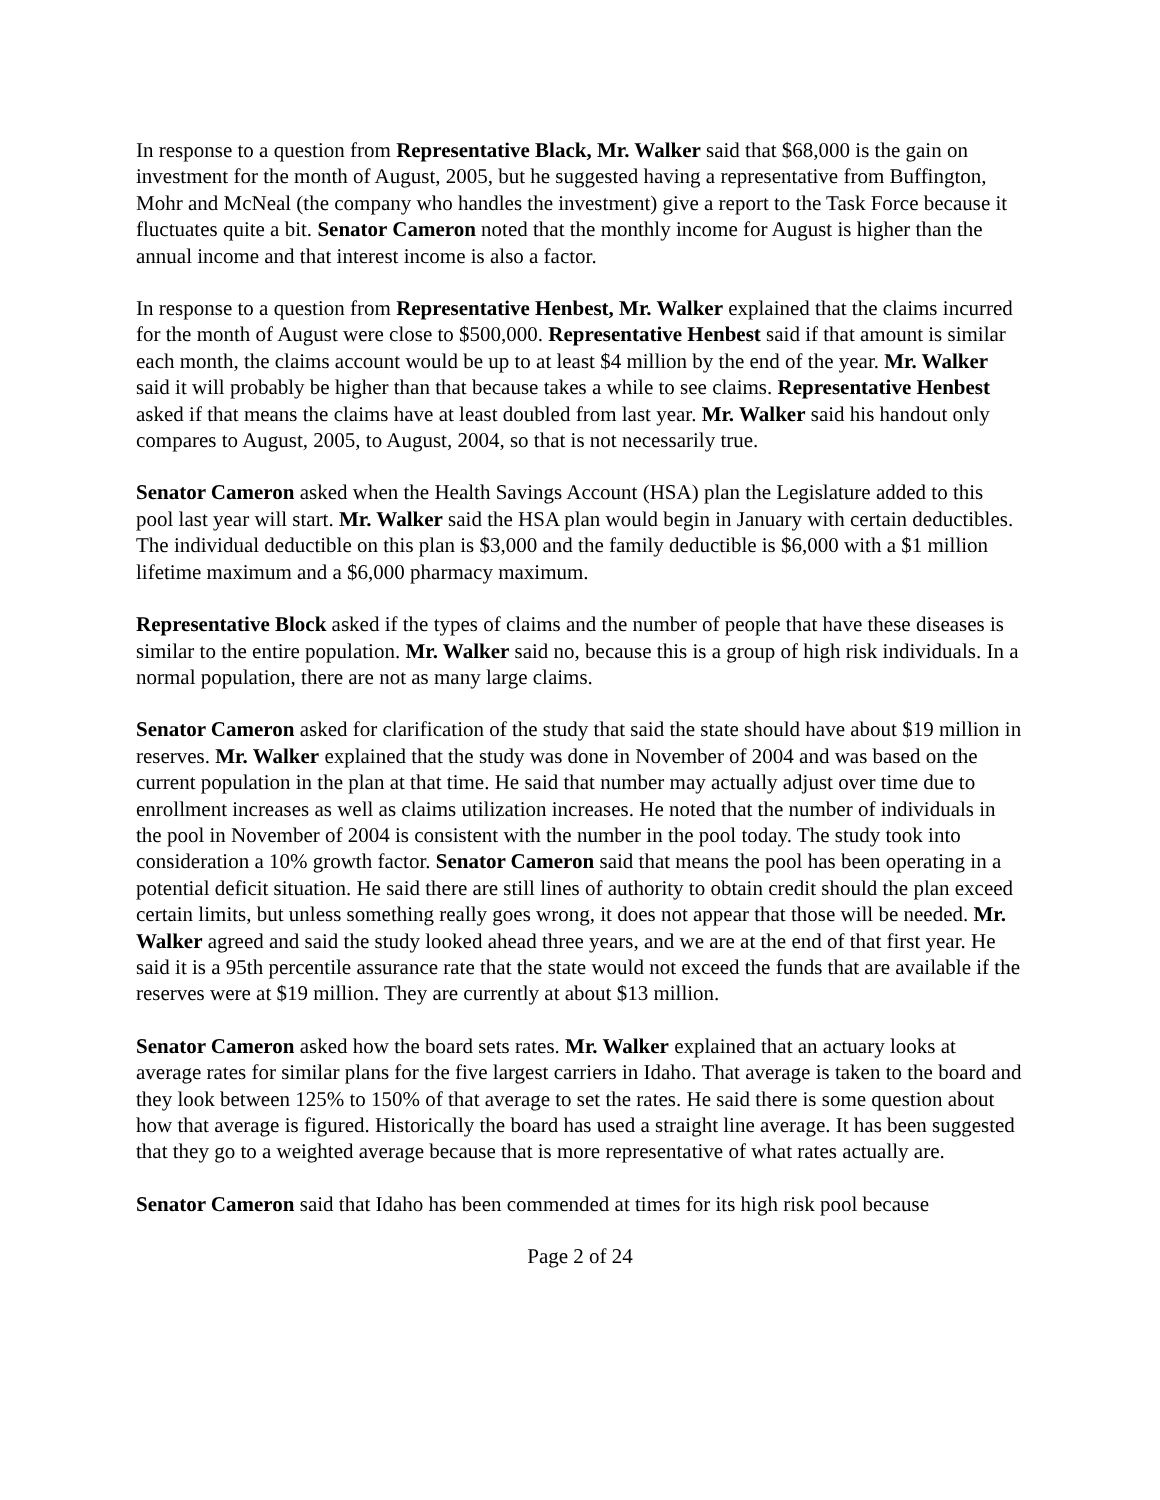In response to a question from Representative Black, Mr. Walker said that $68,000 is the gain on investment for the month of August, 2005, but he suggested having a representative from Buffington, Mohr and McNeal (the company who handles the investment) give a report to the Task Force because it fluctuates quite a bit. Senator Cameron noted that the monthly income for August is higher than the annual income and that interest income is also a factor.
In response to a question from Representative Henbest, Mr. Walker explained that the claims incurred for the month of August were close to $500,000. Representative Henbest said if that amount is similar each month, the claims account would be up to at least $4 million by the end of the year. Mr. Walker said it will probably be higher than that because takes a while to see claims. Representative Henbest asked if that means the claims have at least doubled from last year. Mr. Walker said his handout only compares to August, 2005, to August, 2004, so that is not necessarily true.
Senator Cameron asked when the Health Savings Account (HSA) plan the Legislature added to this pool last year will start. Mr. Walker said the HSA plan would begin in January with certain deductibles. The individual deductible on this plan is $3,000 and the family deductible is $6,000 with a $1 million lifetime maximum and a $6,000 pharmacy maximum.
Representative Block asked if the types of claims and the number of people that have these diseases is similar to the entire population. Mr. Walker said no, because this is a group of high risk individuals. In a normal population, there are not as many large claims.
Senator Cameron asked for clarification of the study that said the state should have about $19 million in reserves. Mr. Walker explained that the study was done in November of 2004 and was based on the current population in the plan at that time. He said that number may actually adjust over time due to enrollment increases as well as claims utilization increases. He noted that the number of individuals in the pool in November of 2004 is consistent with the number in the pool today. The study took into consideration a 10% growth factor. Senator Cameron said that means the pool has been operating in a potential deficit situation. He said there are still lines of authority to obtain credit should the plan exceed certain limits, but unless something really goes wrong, it does not appear that those will be needed. Mr. Walker agreed and said the study looked ahead three years, and we are at the end of that first year. He said it is a 95th percentile assurance rate that the state would not exceed the funds that are available if the reserves were at $19 million. They are currently at about $13 million.
Senator Cameron asked how the board sets rates. Mr. Walker explained that an actuary looks at average rates for similar plans for the five largest carriers in Idaho. That average is taken to the board and they look between 125% to 150% of that average to set the rates. He said there is some question about how that average is figured. Historically the board has used a straight line average. It has been suggested that they go to a weighted average because that is more representative of what rates actually are.
Senator Cameron said that Idaho has been commended at times for its high risk pool because
Page 2 of 24